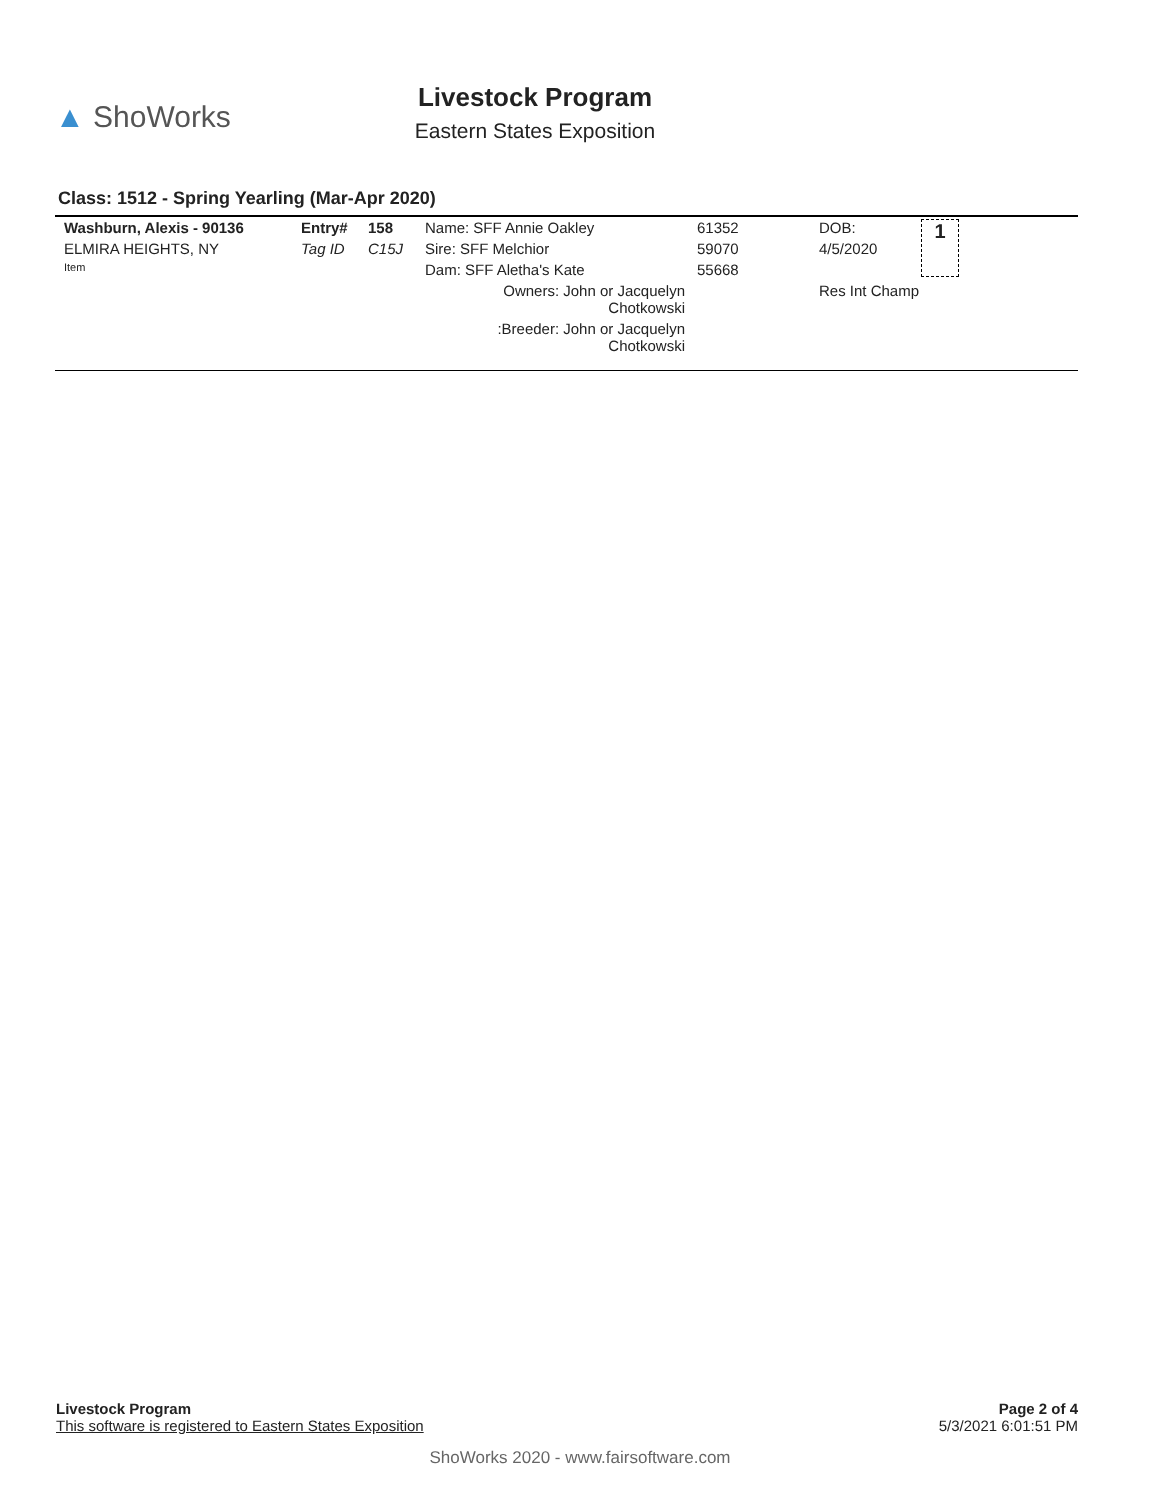▲ ShoWorks
Livestock Program
Eastern States Exposition
Class: 1512 - Spring Yearling (Mar-Apr 2020)
| Washburn, Alexis - 90136 | Entry# | 158 | Name: SFF Annie Oakley | 61352 | DOB: | 1 |
| ELMIRA HEIGHTS, NY | Tag ID | C15J | Sire: SFF Melchior | 59070 | 4/5/2020 | |
| Item | | | Dam: SFF Aletha's Kate | 55668 | | |
| | | | Owners: John or Jacquelyn Chotkowski | | Res Int Champ | |
| | | | :Breeder: John or Jacquelyn Chotkowski | | | |
Livestock Program
This software is registered to Eastern States Exposition
Page 2 of 4
5/3/2021 6:01:51 PM
ShoWorks 2020 - www.fairsoftware.com